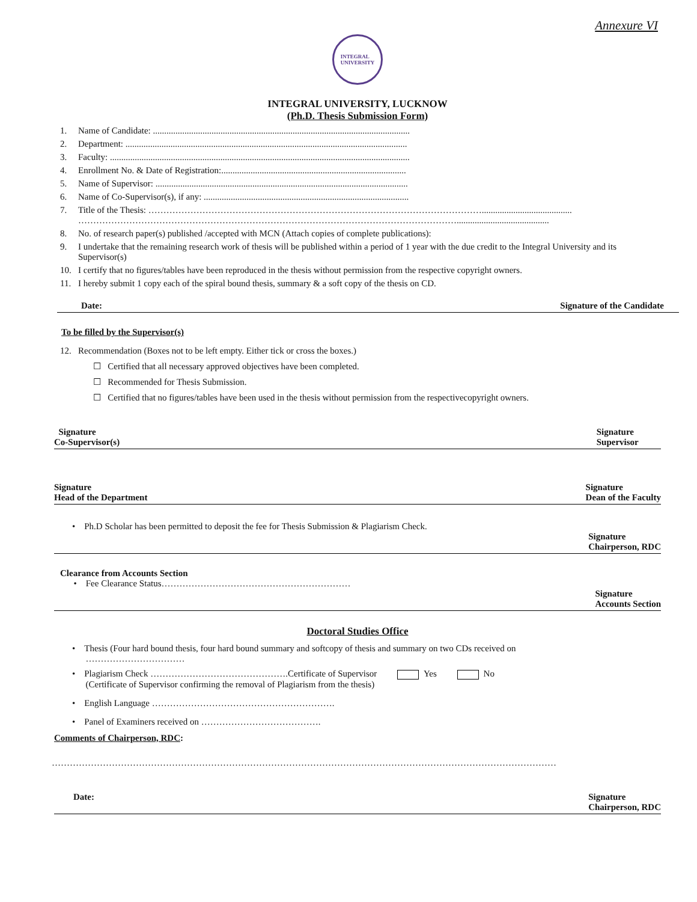Annexure VI
INTEGRAL
UNIVERSITY
INTEGRAL UNIVERSITY, LUCKNOW
(Ph.D. Thesis Submission Form)
1. Name of Candidate: ..................................................................................................................
2. Department: .............................................................................................................................
3. Faculty: .....................................................................................................................................
4. Enrollment No. & Date of Registration:..................................................................................
5. Name of Supervisor: ................................................................................................................
6. Name of Co-Supervisor(s), if any: ...........................................................................................
7. Title of the Thesis: …………………………………………………………………………………………………........................................
……………………………………………………………………………………………………………….........................................
8. No. of research paper(s) published /accepted with MCN (Attach copies of complete publications):
9. I undertake that the remaining research work of thesis will be published within a period of 1 year with the due credit to the Integral University and its Supervisor(s)
10. I certify that no figures/tables have been reproduced in the thesis without permission from the respective copyright owners.
11. I hereby submit 1 copy each of the spiral bound thesis, summary & a soft copy of the thesis on CD.
Date: Signature of the Candidate
To be filled by the Supervisor(s)
12. Recommendation (Boxes not to be left empty. Either tick or cross the boxes.)
☐ Certified that all necessary approved objectives have been completed.
☐ Recommended for Thesis Submission.
☐ Certified that no figures/tables have been used in the thesis without permission from the respectivecopyright owners.
Signature
Co-Supervisor(s) Signature
Supervisor
Signature
Head of the Department Signature
Dean of the Faculty
• Ph.D Scholar has been permitted to deposit the fee for Thesis Submission & Plagiarism Check.
Signature
Chairperson, RDC
Clearance from Accounts Section
• Fee Clearance Status………………………………………………………
Signature
Accounts Section
Doctoral Studies Office
• Thesis (Four hard bound thesis, four hard bound summary and softcopy of thesis and summary on two CDs received on
……………………………
• Plagiarism Check ……………………………………….Certificate of Supervisor Yes No
(Certificate of Supervisor confirming the removal of Plagiarism from the thesis)
• English Language …………………………………………………….
• Panel of Examiners received on ………………………………….
Comments of Chairperson, RDC:
……………………………………………………………………………………………………………………………………………………
Date: Signature
Chairperson, RDC